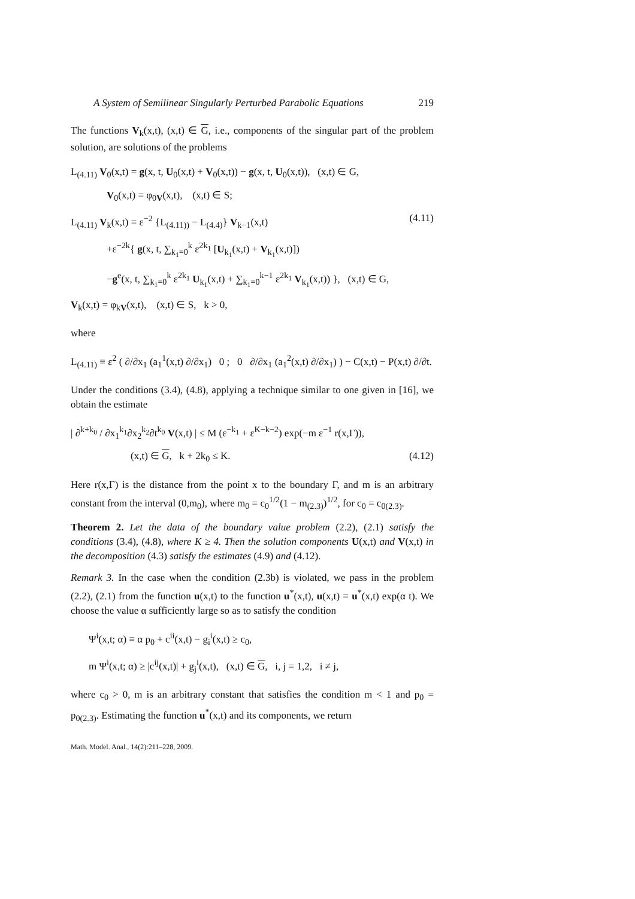A System of Semilinear Singularly Perturbed Parabolic Equations 219
The functions V<sub>k</sub>(x,t), (x,t) ∈ G, i.e., components of the singular part of the problem solution, are solutions of the problems
L<sub>(4.11)</sub> V<sub>0</sub>(x,t) = g(x, t, U<sub>0</sub>(x,t) + V<sub>0</sub>(x,t)) − g(x, t, U<sub>0</sub>(x,t)), (x,t) ∈ G,
V<sub>0</sub>(x,t) = φ<sub>0V</sub>(x,t), (x,t) ∈ S;
L<sub>(4.11)</sub> V<sub>k</sub>(x,t) = ε<sup>−2</sup> {L<sub>(4.11))</sub> − L<sub>(4.4)</sub>} V<sub>k−1</sub>(x,t) (4.11)
+ε<sup>−2k</sup>{ g(x, t, ∑<sub>k<sub>1</sub>=0</sub><sup>k</sup> ε<sup>2k<sub>1</sub></sup> [U<sub>k<sub>1</sub></sub>(x,t) + V<sub>k<sub>1</sub></sub>(x,t)])
−g<sup>e</sup>(x, t, ∑<sub>k<sub>1</sub>=0</sub><sup>k</sup> ε<sup>2k<sub>1</sub></sup> U<sub>k<sub>1</sub></sub>(x,t) + ∑<sub>k<sub>1</sub>=0</sub><sup>k−1</sup> ε<sup>2k<sub>1</sub></sup> V<sub>k<sub>1</sub></sub>(x,t)) }, (x,t) ∈ G,
V<sub>k</sub>(x,t) = φ<sub>kV</sub>(x,t), (x,t) ∈ S, k > 0,
where
L<sub>(4.11)</sub> ≡ ε<sup>2</sup> ( ∂/∂x<sub>1</sub> (a<sub>1</sub><sup>1</sup>(x,t) ∂/∂x<sub>1</sub>) 0 ; 0 ∂/∂x<sub>1</sub> (a<sub>1</sub><sup>2</sup>(x,t) ∂/∂x<sub>1</sub>) ) − C(x,t) − P(x,t) ∂/∂t.
Under the conditions (3.4), (4.8), applying a technique similar to one given in [16], we obtain the estimate
| ∂<sup>k+k<sub>0</sub></sup> / ∂x<sub>1</sub><sup>k<sub>1</sub></sup>∂x<sub>2</sub><sup>k<sub>2</sub></sup>∂t<sup>k<sub>0</sub></sup> V(x,t) | ≤ M (ε<sup>−k<sub>1</sub></sup> + ε<sup>K−k−2</sup>) exp(−m ε<sup>−1</sup> r(x,Γ)),
(x,t) ∈ G, k + 2k<sub>0</sub> ≤ K. (4.12)
Here r(x,Γ) is the distance from the point x to the boundary Γ, and m is an arbitrary constant from the interval (0,m<sub>0</sub>), where m<sub>0</sub> = c<sub>0</sub><sup>1/2</sup>(1 − m<sub>(2.3)</sub>)<sup>1/2</sup>, for c<sub>0</sub> = c<sub>0(2.3)</sub>.
Theorem 2. Let the data of the boundary value problem (2.2), (2.1) satisfy the conditions (3.4), (4.8), where K ≥ 4. Then the solution components U(x,t) and V(x,t) in the decomposition (4.3) satisfy the estimates (4.9) and (4.12).
Remark 3. In the case when the condition (2.3b) is violated, we pass in the problem (2.2), (2.1) from the function u(x,t) to the function u<sup>*</sup>(x,t), u(x,t) = u<sup>*</sup>(x,t) exp(α t). We choose the value α sufficiently large so as to satisfy the condition
Ψ<sup>i</sup>(x,t; α) ≡ α p<sub>0</sub> + c<sup>ii</sup>(x,t) − g<sub>i</sub><sup>i</sup>(x,t) ≥ c<sub>0</sub>,
m Ψ<sup>i</sup>(x,t; α) ≥ |c<sup>ij</sup>(x,t)| + g<sub>j</sub><sup>i</sup>(x,t), (x,t) ∈ G, i, j = 1,2, i ≠ j,
where c<sub>0</sub> > 0, m is an arbitrary constant that satisfies the condition m < 1 and p<sub>0</sub> = p<sub>0(2.3)</sub>. Estimating the function u<sup>*</sup>(x,t) and its components, we return
Math. Model. Anal., 14(2):211–228, 2009.